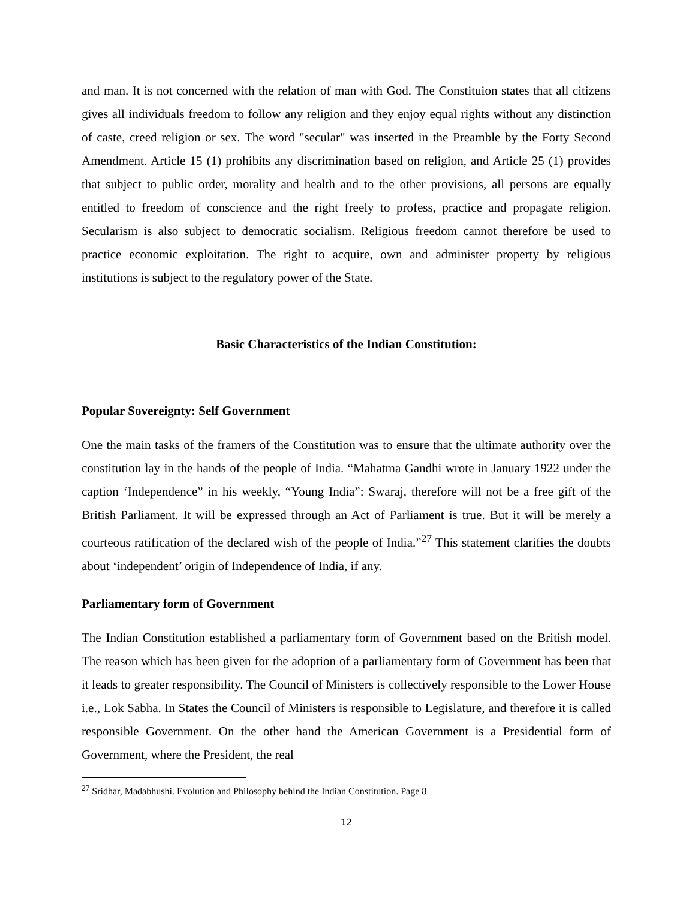and man. It is not concerned with the relation of man with God. The Constituion states that all citizens gives all individuals freedom to follow any religion and they enjoy equal rights without any distinction of caste, creed religion or sex. The word "secular" was inserted in the Preamble by the Forty Second Amendment. Article 15 (1) prohibits any discrimination based on religion, and Article 25 (1) provides that subject to public order, morality and health and to the other provisions, all persons are equally entitled to freedom of conscience and the right freely to profess, practice and propagate religion. Secularism is also subject to democratic socialism. Religious freedom cannot therefore be used to practice economic exploitation. The right to acquire, own and administer property by religious institutions is subject to the regulatory power of the State.
Basic Characteristics of the Indian Constitution:
Popular Sovereignty: Self Government
One the main tasks of the framers of the Constitution was to ensure that the ultimate authority over the constitution lay in the hands of the people of India. “Mahatma Gandhi wrote in January 1922 under the caption ‘Independence” in his weekly, “Young India”: Swaraj, therefore will not be a free gift of the British Parliament. It will be expressed through an Act of Parliament is true. But it will be merely a courteous ratification of the declared wish of the people of India.”<sup>27</sup> This statement clarifies the doubts about ‘independent’ origin of Independence of India, if any.
Parliamentary form of Government
The Indian Constitution established a parliamentary form of Government based on the British model. The reason which has been given for the adoption of a parliamentary form of Government has been that it leads to greater responsibility. The Council of Ministers is collectively responsible to the Lower House i.e., Lok Sabha. In States the Council of Ministers is responsible to Legislature, and therefore it is called responsible Government. On the other hand the American Government is a Presidential form of Government, where the President, the real
<sup>27</sup> Sridhar, Madabhushi. Evolution and Philosophy behind the Indian Constitution. Page 8
12